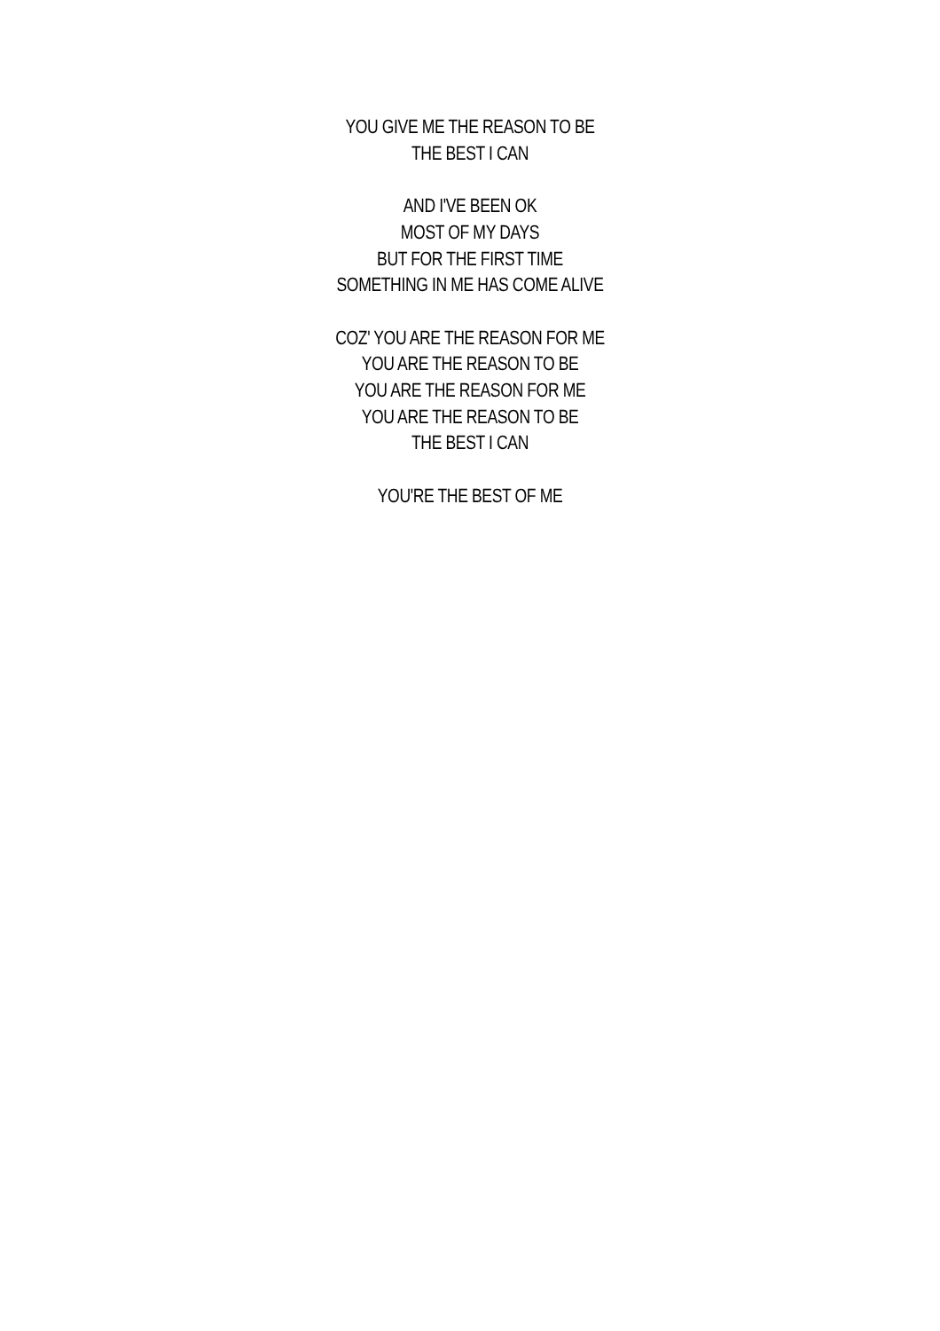YOU GIVE ME THE REASON TO BE
THE BEST I CAN
AND I'VE BEEN OK
MOST OF MY DAYS
BUT FOR THE FIRST TIME
SOMETHING IN ME HAS COME ALIVE
COZ' YOU ARE THE REASON FOR ME
YOU ARE THE REASON TO BE
YOU ARE THE REASON FOR ME
YOU ARE THE REASON TO BE
THE BEST I CAN
YOU'RE THE BEST OF ME